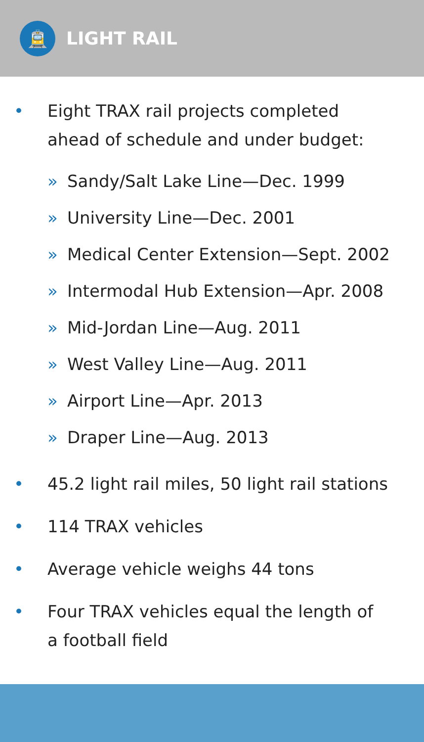🚊
LIGHT RAIL
• Eight TRAX rail projects completed
ahead of schedule and under budget:
» Sandy/Salt Lake Line—Dec. 1999
» University Line—Dec. 2001
» Medical Center Extension—Sept. 2002
» Intermodal Hub Extension—Apr. 2008
» Mid-Jordan Line—Aug. 2011
» West Valley Line—Aug. 2011
» Airport Line—Apr. 2013
» Draper Line—Aug. 2013
• 45.2 light rail miles, 50 light rail stations
• 114 TRAX vehicles
• Average vehicle weighs 44 tons
• Four TRAX vehicles equal the length of
a football field